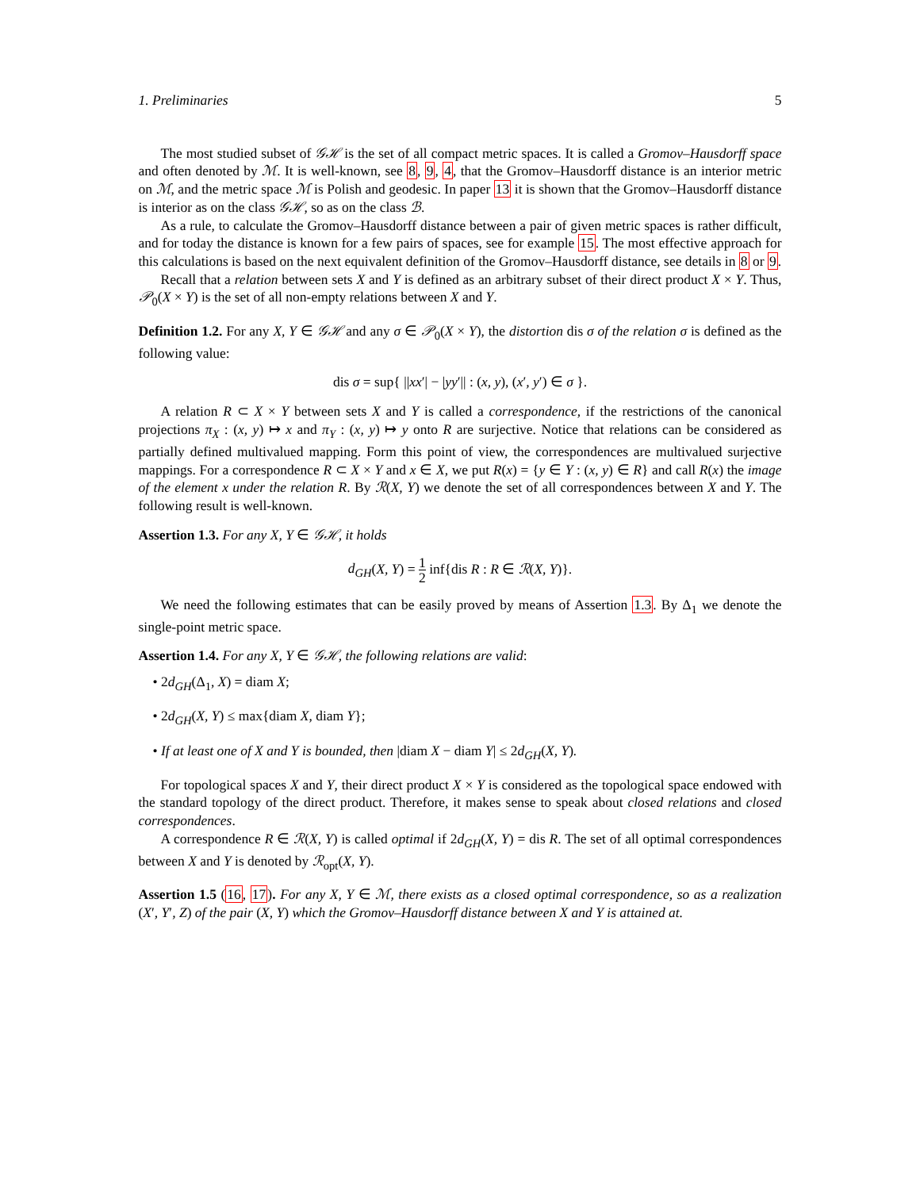1. Preliminaries 5
The most studied subset of 𝒢ℋ is the set of all compact metric spaces. It is called a Gromov–Hausdorff space and often denoted by ℳ. It is well-known, see 8, 9, 4, that the Gromov–Hausdorff distance is an interior metric on ℳ, and the metric space ℳ is Polish and geodesic. In paper 13 it is shown that the Gromov–Hausdorff distance is interior as on the class 𝒢ℋ, so as on the class ℬ.
As a rule, to calculate the Gromov–Hausdorff distance between a pair of given metric spaces is rather difficult, and for today the distance is known for a few pairs of spaces, see for example 15. The most effective approach for this calculations is based on the next equivalent definition of the Gromov–Hausdorff distance, see details in 8 or 9.
Recall that a relation between sets X and Y is defined as an arbitrary subset of their direct product X × Y. Thus, 𝒫<sub>0</sub>(X × Y) is the set of all non-empty relations between X and Y.
Definition 1.2. For any X, Y ∈ 𝒢ℋ and any σ ∈ 𝒫<sub>0</sub>(X × Y), the distortion dis σ of the relation σ is defined as the following value:
dis σ = sup{ ||xx′| − |yy′|| : (x, y), (x′, y′) ∈ σ }.
A relation R ⊂ X × Y between sets X and Y is called a correspondence, if the restrictions of the canonical projections π<sub>X</sub> : (x, y) ↦ x and π<sub>Y</sub> : (x, y) ↦ y onto R are surjective. Notice that relations can be considered as partially defined multivalued mapping. Form this point of view, the correspondences are multivalued surjective mappings. For a correspondence R ⊂ X × Y and x ∈ X, we put R(x) = {y ∈ Y : (x, y) ∈ R} and call R(x) the image of the element x under the relation R. By ℛ(X, Y) we denote the set of all correspondences between X and Y. The following result is well-known.
Assertion 1.3. For any X, Y ∈ 𝒢ℋ, it holds
d<sub>GH</sub>(X, Y) = 1 2 inf{dis R : R ∈ ℛ(X, Y)}.
We need the following estimates that can be easily proved by means of Assertion 1.3. By Δ<sub>1</sub> we denote the single-point metric space.
Assertion 1.4. For any X, Y ∈ 𝒢ℋ, the following relations are valid:
• 2d<sub>GH</sub>(Δ<sub>1</sub>, X) = diam X;
• 2d<sub>GH</sub>(X, Y) ≤ max{diam X, diam Y};
• If at least one of X and Y is bounded, then |diam X − diam Y| ≤ 2d<sub>GH</sub>(X, Y).
For topological spaces X and Y, their direct product X × Y is considered as the topological space endowed with the standard topology of the direct product. Therefore, it makes sense to speak about closed relations and closed correspondences.
A correspondence R ∈ ℛ(X, Y) is called optimal if 2d<sub>GH</sub>(X, Y) = dis R. The set of all optimal correspondences between X and Y is denoted by ℛ<sub>opt</sub>(X, Y).
Assertion 1.5 (16, 17). For any X, Y ∈ ℳ, there exists as a closed optimal correspondence, so as a realization (X′, Y′, Z) of the pair (X, Y) which the Gromov–Hausdorff distance between X and Y is attained at.